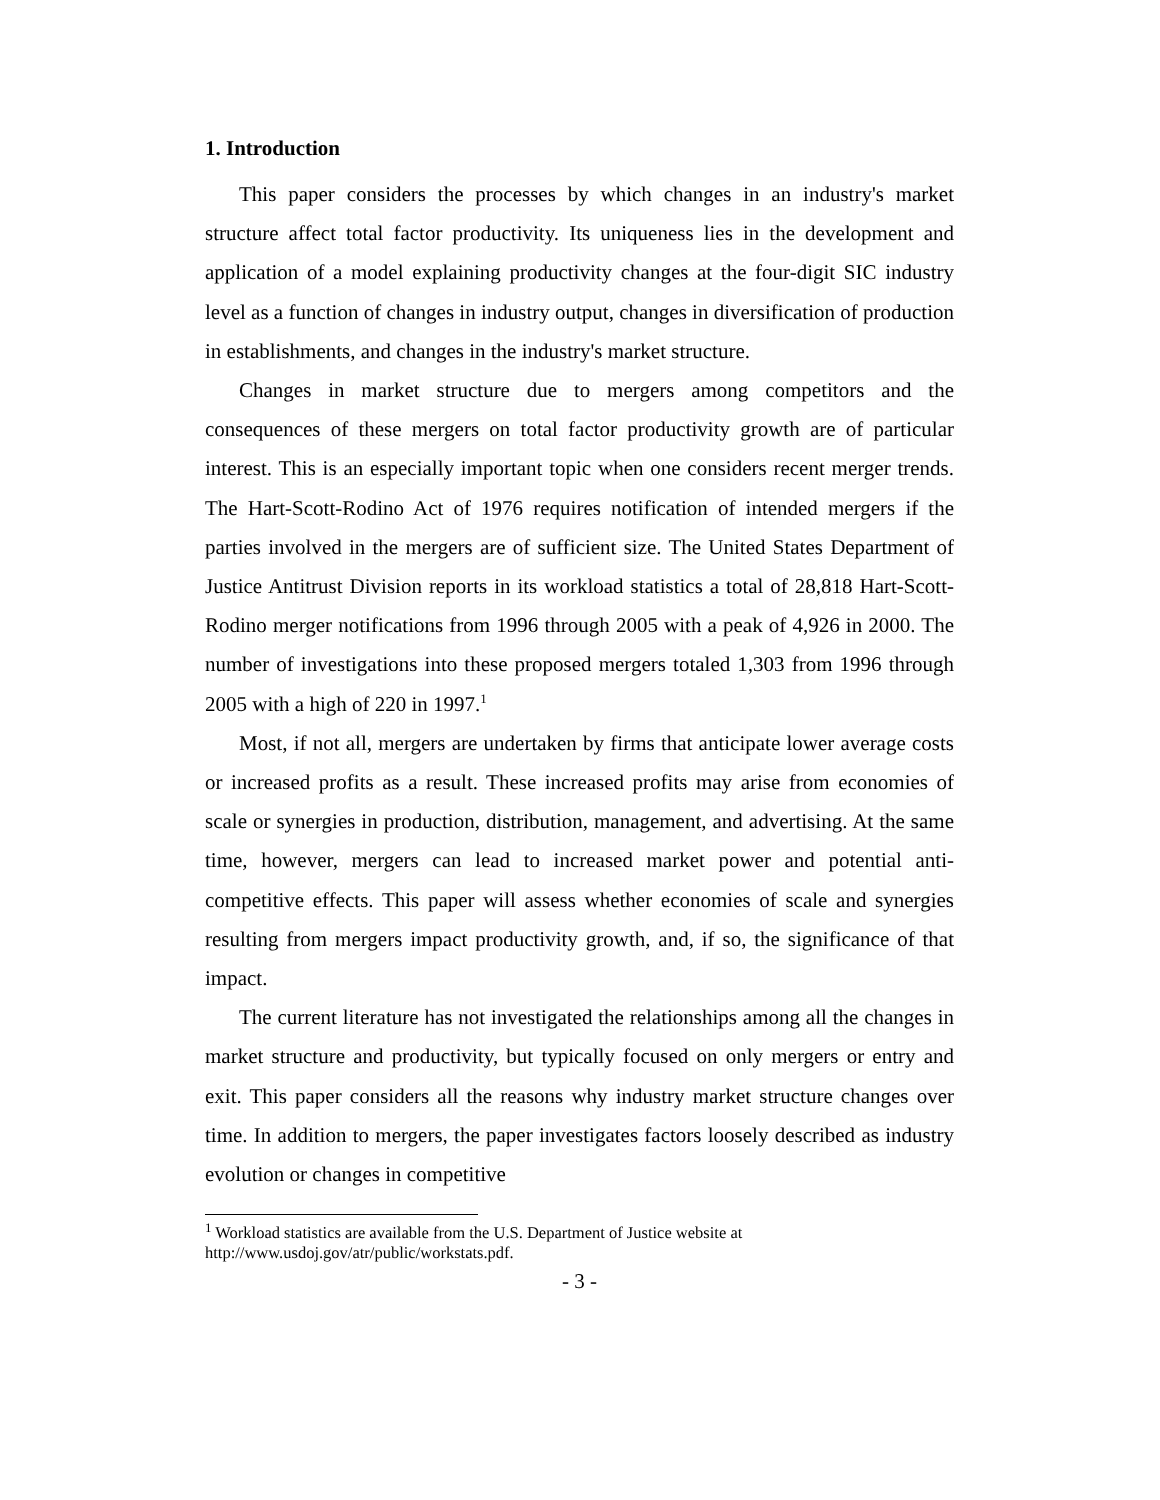1. Introduction
This paper considers the processes by which changes in an industry's market structure affect total factor productivity. Its uniqueness lies in the development and application of a model explaining productivity changes at the four-digit SIC industry level as a function of changes in industry output, changes in diversification of production in establishments, and changes in the industry's market structure.
Changes in market structure due to mergers among competitors and the consequences of these mergers on total factor productivity growth are of particular interest. This is an especially important topic when one considers recent merger trends. The Hart-Scott-Rodino Act of 1976 requires notification of intended mergers if the parties involved in the mergers are of sufficient size. The United States Department of Justice Antitrust Division reports in its workload statistics a total of 28,818 Hart-Scott-Rodino merger notifications from 1996 through 2005 with a peak of 4,926 in 2000. The number of investigations into these proposed mergers totaled 1,303 from 1996 through 2005 with a high of 220 in 1997.<sup>1</sup>
Most, if not all, mergers are undertaken by firms that anticipate lower average costs or increased profits as a result. These increased profits may arise from economies of scale or synergies in production, distribution, management, and advertising. At the same time, however, mergers can lead to increased market power and potential anti-competitive effects. This paper will assess whether economies of scale and synergies resulting from mergers impact productivity growth, and, if so, the significance of that impact.
The current literature has not investigated the relationships among all the changes in market structure and productivity, but typically focused on only mergers or entry and exit. This paper considers all the reasons why industry market structure changes over time. In addition to mergers, the paper investigates factors loosely described as industry evolution or changes in competitive
<sup>1</sup> Workload statistics are available from the U.S. Department of Justice website at
http://www.usdoj.gov/atr/public/workstats.pdf.
- 3 -